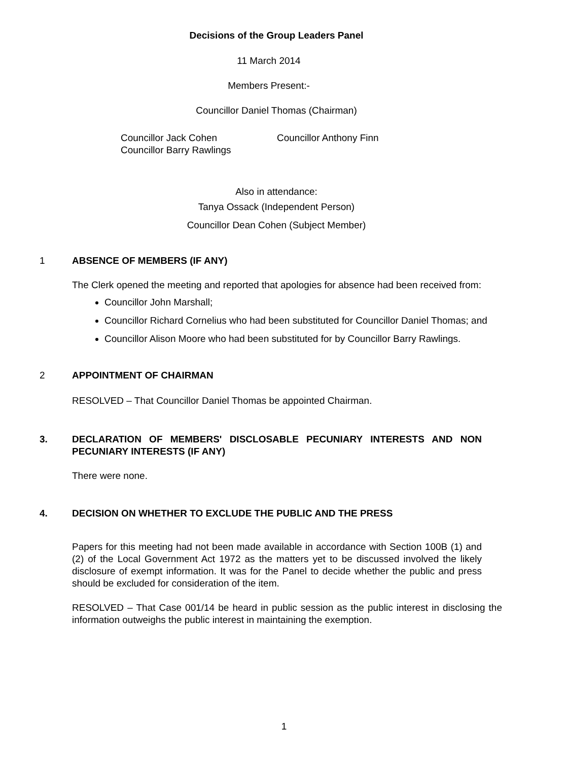Decisions of the Group Leaders Panel
11 March 2014
Members Present:-
Councillor Daniel Thomas (Chairman)
Councillor Jack Cohen
Councillor Barry Rawlings
Councillor Anthony Finn
Also in attendance:
Tanya Ossack (Independent Person)
Councillor Dean Cohen (Subject Member)
1 ABSENCE OF MEMBERS (IF ANY)
The Clerk opened the meeting and reported that apologies for absence had been received from:
Councillor John Marshall;
Councillor Richard Cornelius who had been substituted for Councillor Daniel Thomas; and
Councillor Alison Moore who had been substituted for by Councillor Barry Rawlings.
2 APPOINTMENT OF CHAIRMAN
RESOLVED – That Councillor Daniel Thomas be appointed Chairman.
3. DECLARATION OF MEMBERS' DISCLOSABLE PECUNIARY INTERESTS AND NON PECUNIARY INTERESTS (IF ANY)
There were none.
4. DECISION ON WHETHER TO EXCLUDE THE PUBLIC AND THE PRESS
Papers for this meeting had not been made available in accordance with Section 100B (1) and (2) of the Local Government Act 1972 as the matters yet to be discussed involved the likely disclosure of exempt information. It was for the Panel to decide whether the public and press should be excluded for consideration of the item.
RESOLVED – That Case 001/14 be heard in public session as the public interest in disclosing the information outweighs the public interest in maintaining the exemption.
1